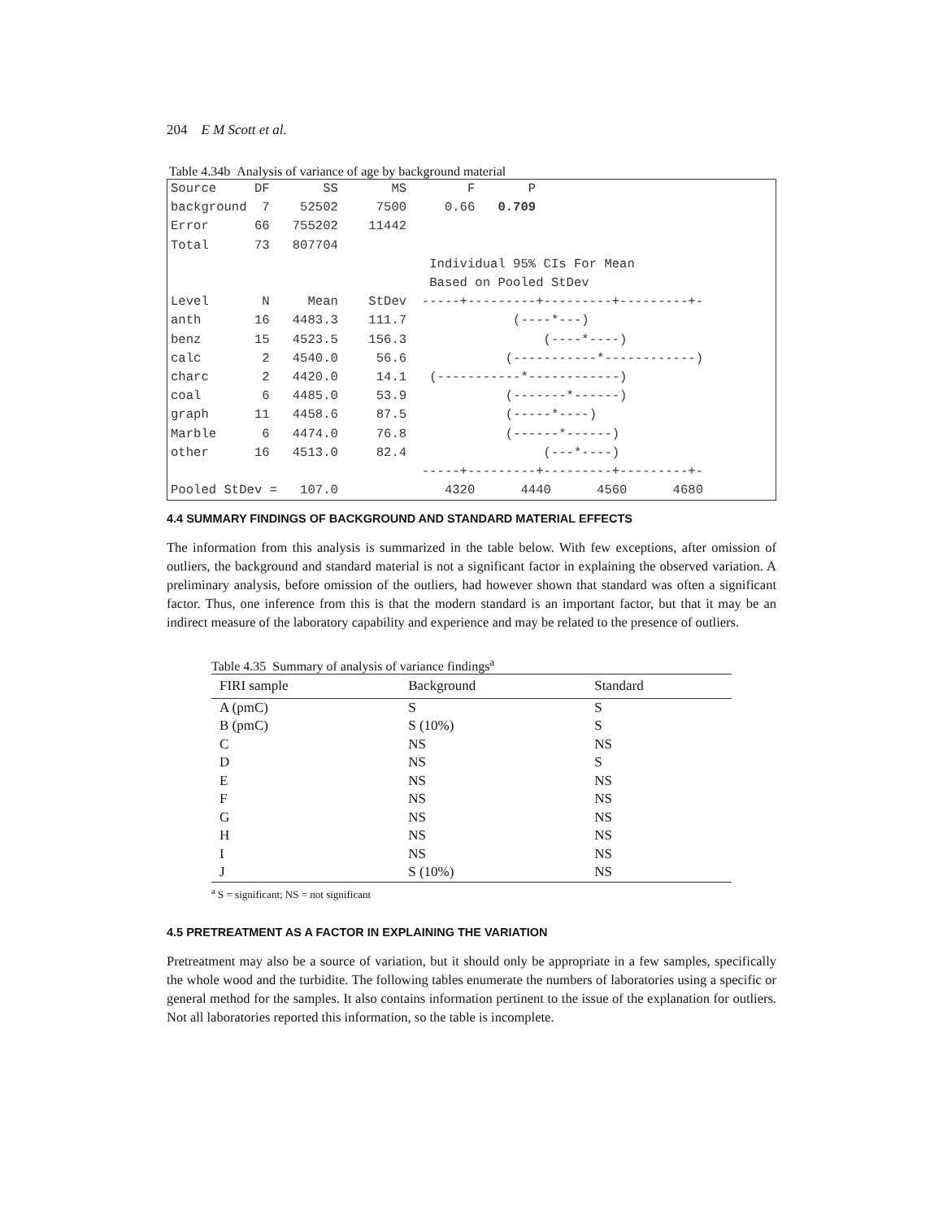204 E M Scott et al.
Table 4.34b Analysis of variance of age by background material
Source     DF       SS       MS        F       P
background  7    52502     7500     0.66   0.709
Error      66   755202    11442
Total      73   807704
                                  Individual 95% CIs For Mean
                                  Based on Pooled StDev
Level       N     Mean    StDev  -----+---------+---------+---------+-
anth       16   4483.3    111.7              (----*---)
benz       15   4523.5    156.3                  (----*----)
calc        2   4540.0     56.6             (-----------*------------)
charc       2   4420.0     14.1   (-----------*------------)
coal        6   4485.0     53.9             (-------*------)
graph      11   4458.6     87.5             (-----*----)
Marble      6   4474.0     76.8             (------*------)
other      16   4513.0     82.4                  (---*----)
                                 -----+---------+---------+---------+-
Pooled StDev =   107.0              4320      4440      4560      4680
4.4 SUMMARY FINDINGS OF BACKGROUND AND STANDARD MATERIAL EFFECTS
The information from this analysis is summarized in the table below. With few exceptions, after omission of outliers, the background and standard material is not a significant factor in explaining the observed variation. A preliminary analysis, before omission of the outliers, had however shown that standard was often a significant factor. Thus, one inference from this is that the modern standard is an important factor, but that it may be an indirect measure of the laboratory capability and experience and may be related to the presence of outliers.
Table 4.35 Summary of analysis of variance findings<sup>a</sup>
| FIRI sample | Background | Standard |
| --- | --- | --- |
| A (pmC) | S | S |
| B (pmC) | S (10%) | S |
| C | NS | NS |
| D | NS | S |
| E | NS | NS |
| F | NS | NS |
| G | NS | NS |
| H | NS | NS |
| I | NS | NS |
| J | S (10%) | NS |
<sup>a</sup> S = significant; NS = not significant
4.5 PRETREATMENT AS A FACTOR IN EXPLAINING THE VARIATION
Pretreatment may also be a source of variation, but it should only be appropriate in a few samples, specifically the whole wood and the turbidite. The following tables enumerate the numbers of laboratories using a specific or general method for the samples. It also contains information pertinent to the issue of the explanation for outliers. Not all laboratories reported this information, so the table is incomplete.